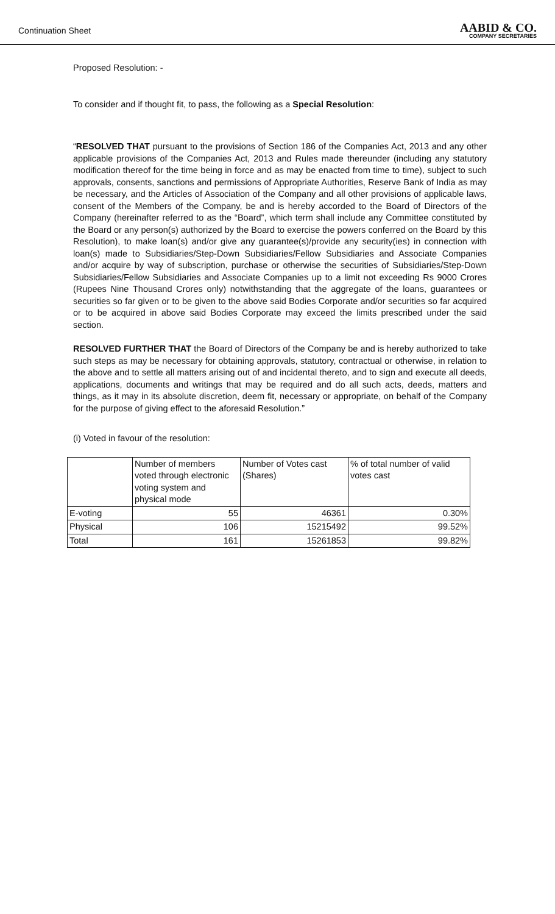Continuation Sheet
AABID & CO.
COMPANY SECRETARIES
Proposed Resolution: -
To consider and if thought fit, to pass, the following as a Special Resolution:
“RESOLVED THAT pursuant to the provisions of Section 186 of the Companies Act, 2013 and any other applicable provisions of the Companies Act, 2013 and Rules made thereunder (including any statutory modification thereof for the time being in force and as may be enacted from time to time), subject to such approvals, consents, sanctions and permissions of Appropriate Authorities, Reserve Bank of India as may be necessary, and the Articles of Association of the Company and all other provisions of applicable laws, consent of the Members of the Company, be and is hereby accorded to the Board of Directors of the Company (hereinafter referred to as the “Board”, which term shall include any Committee constituted by the Board or any person(s) authorized by the Board to exercise the powers conferred on the Board by this Resolution), to make loan(s) and/or give any guarantee(s)/provide any security(ies) in connection with loan(s) made to Subsidiaries/Step-Down Subsidiaries/Fellow Subsidiaries and Associate Companies and/or acquire by way of subscription, purchase or otherwise the securities of Subsidiaries/Step-Down Subsidiaries/Fellow Subsidiaries and Associate Companies up to a limit not exceeding Rs 9000 Crores (Rupees Nine Thousand Crores only) notwithstanding that the aggregate of the loans, guarantees or securities so far given or to be given to the above said Bodies Corporate and/or securities so far acquired or to be acquired in above said Bodies Corporate may exceed the limits prescribed under the said section.
RESOLVED FURTHER THAT the Board of Directors of the Company be and is hereby authorized to take such steps as may be necessary for obtaining approvals, statutory, contractual or otherwise, in relation to the above and to settle all matters arising out of and incidental thereto, and to sign and execute all deeds, applications, documents and writings that may be required and do all such acts, deeds, matters and things, as it may in its absolute discretion, deem fit, necessary or appropriate, on behalf of the Company for the purpose of giving effect to the aforesaid Resolution.”
(i) Voted in favour of the resolution:
| | Number of members voted through electronic voting system and physical mode | Number of Votes cast (Shares) | % of total number of valid votes cast |
| --- | --- | --- | --- |
| E-voting | 55 | 46361 | 0.30% |
| Physical | 106 | 15215492 | 99.52% |
| Total | 161 | 15261853 | 99.82% |